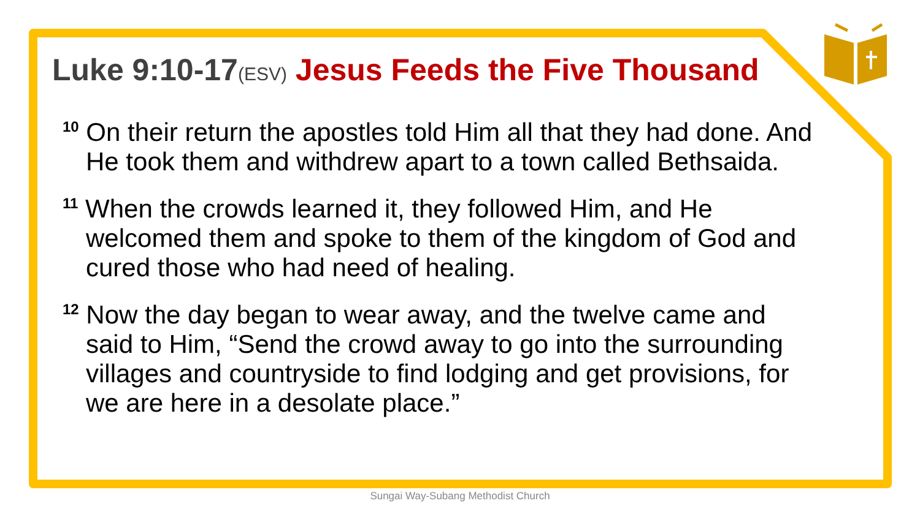Luke 9:10-17(ESV) Jesus Feeds the Five Thousand
<sup>10</sup> On their return the apostles told Him all that they had done. And He took them and withdrew apart to a town called Bethsaida.
<sup>11</sup> When the crowds learned it, they followed Him, and He welcomed them and spoke to them of the kingdom of God and cured those who had need of healing.
<sup>12</sup> Now the day began to wear away, and the twelve came and said to Him, “Send the crowd away to go into the surrounding villages and countryside to find lodging and get provisions, for we are here in a desolate place.”
Sungai Way-Subang Methodist Church